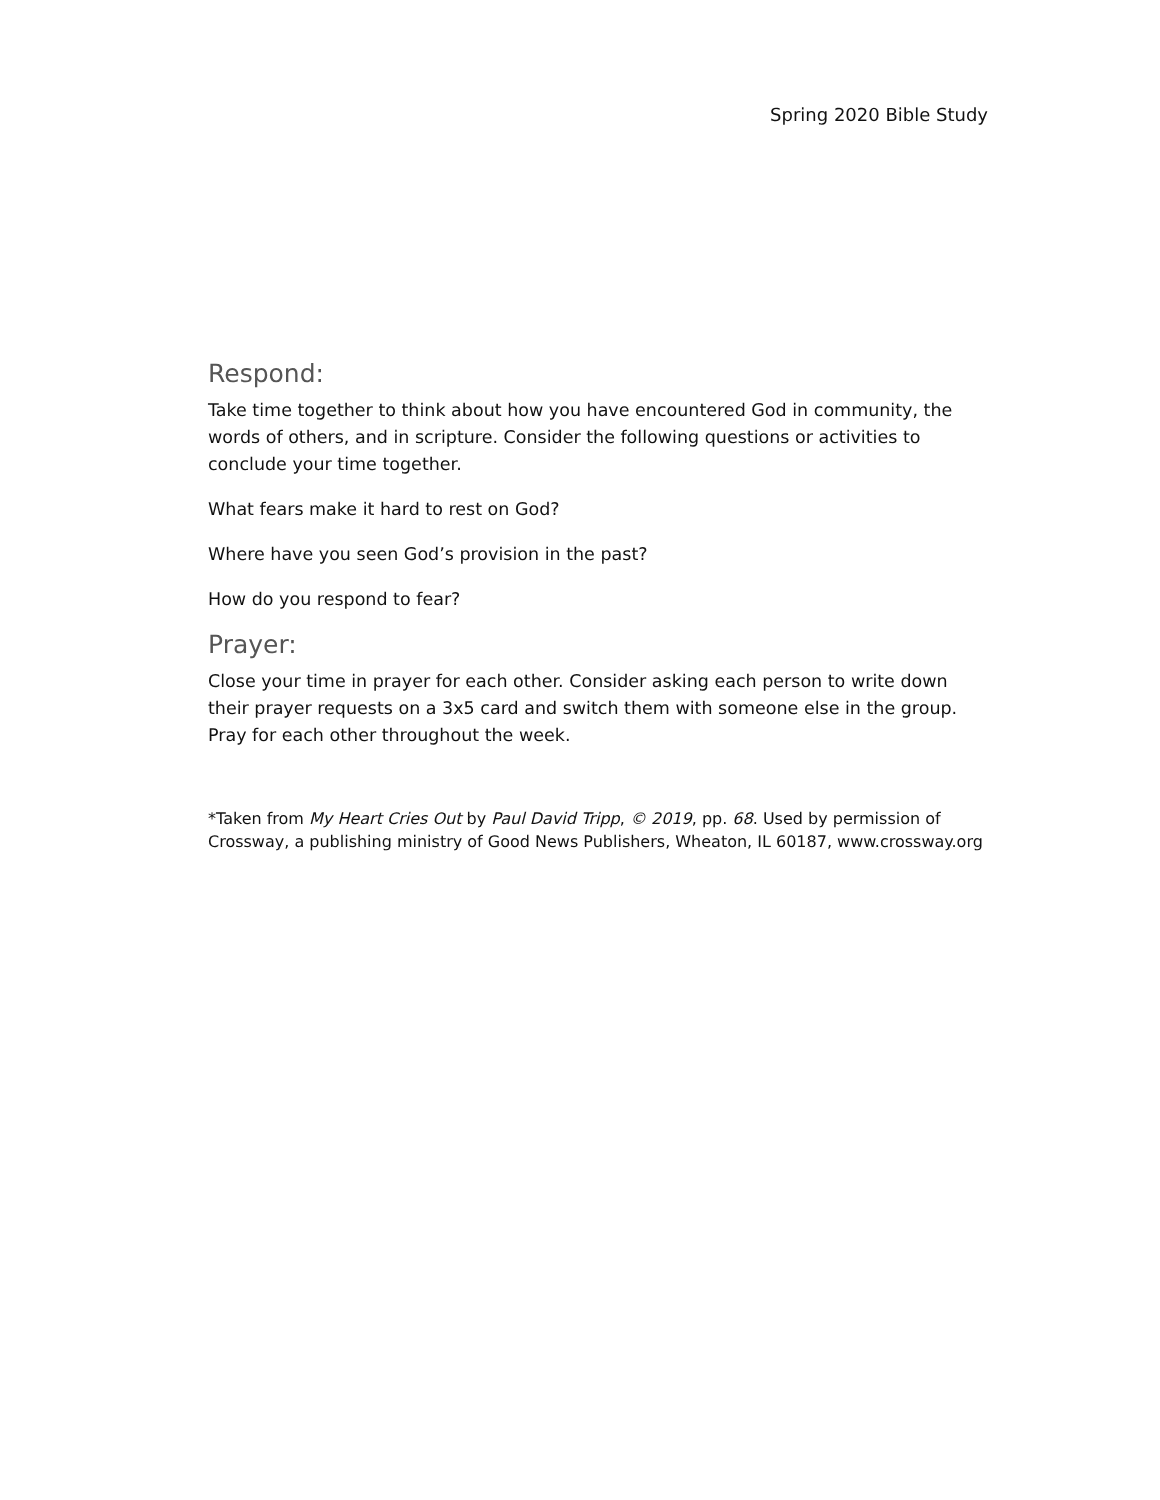Spring 2020 Bible Study
Respond:
Take time together to think about how you have encountered God in community, the words of others, and in scripture. Consider the following questions or activities to conclude your time together.
What fears make it hard to rest on God?
Where have you seen God’s provision in the past?
How do you respond to fear?
Prayer:
Close your time in prayer for each other. Consider asking each person to write down their prayer requests on a 3x5 card and switch them with someone else in the group. Pray for each other throughout the week.
*Taken from My Heart Cries Out by Paul David Tripp, © 2019, pp. 68. Used by permission of Crossway, a publishing ministry of Good News Publishers, Wheaton, IL 60187, www.crossway.org